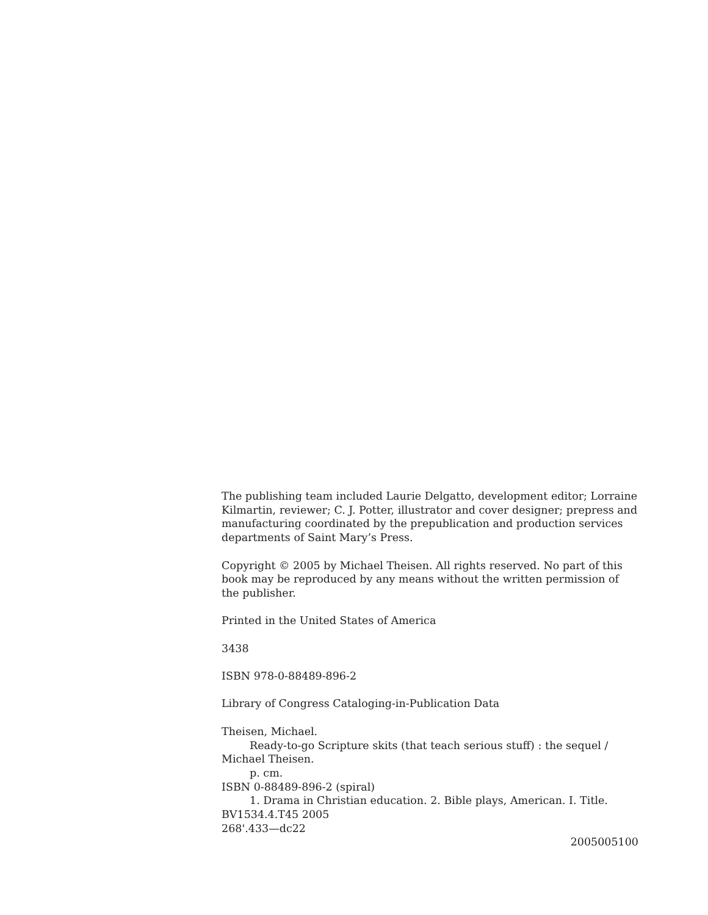The publishing team included Laurie Delgatto, development editor; Lorraine Kilmartin, reviewer; C. J. Potter, illustrator and cover designer; prepress and manufacturing coordinated by the prepublication and production services departments of Saint Mary’s Press.
Copyright © 2005 by Michael Theisen. All rights reserved. No part of this book may be reproduced by any means without the written permission of the publisher.
Printed in the United States of America
3438
ISBN 978-0-88489-896-2
Library of Congress Cataloging-in-Publication Data
Theisen, Michael.
Ready-to-go Scripture skits (that teach serious stuff) : the sequel /
Michael Theisen.
p. cm.
ISBN 0-88489-896-2 (spiral)
1. Drama in Christian education. 2. Bible plays, American. I. Title.
BV1534.4.T45 2005
268'.433—dc22
2005005100